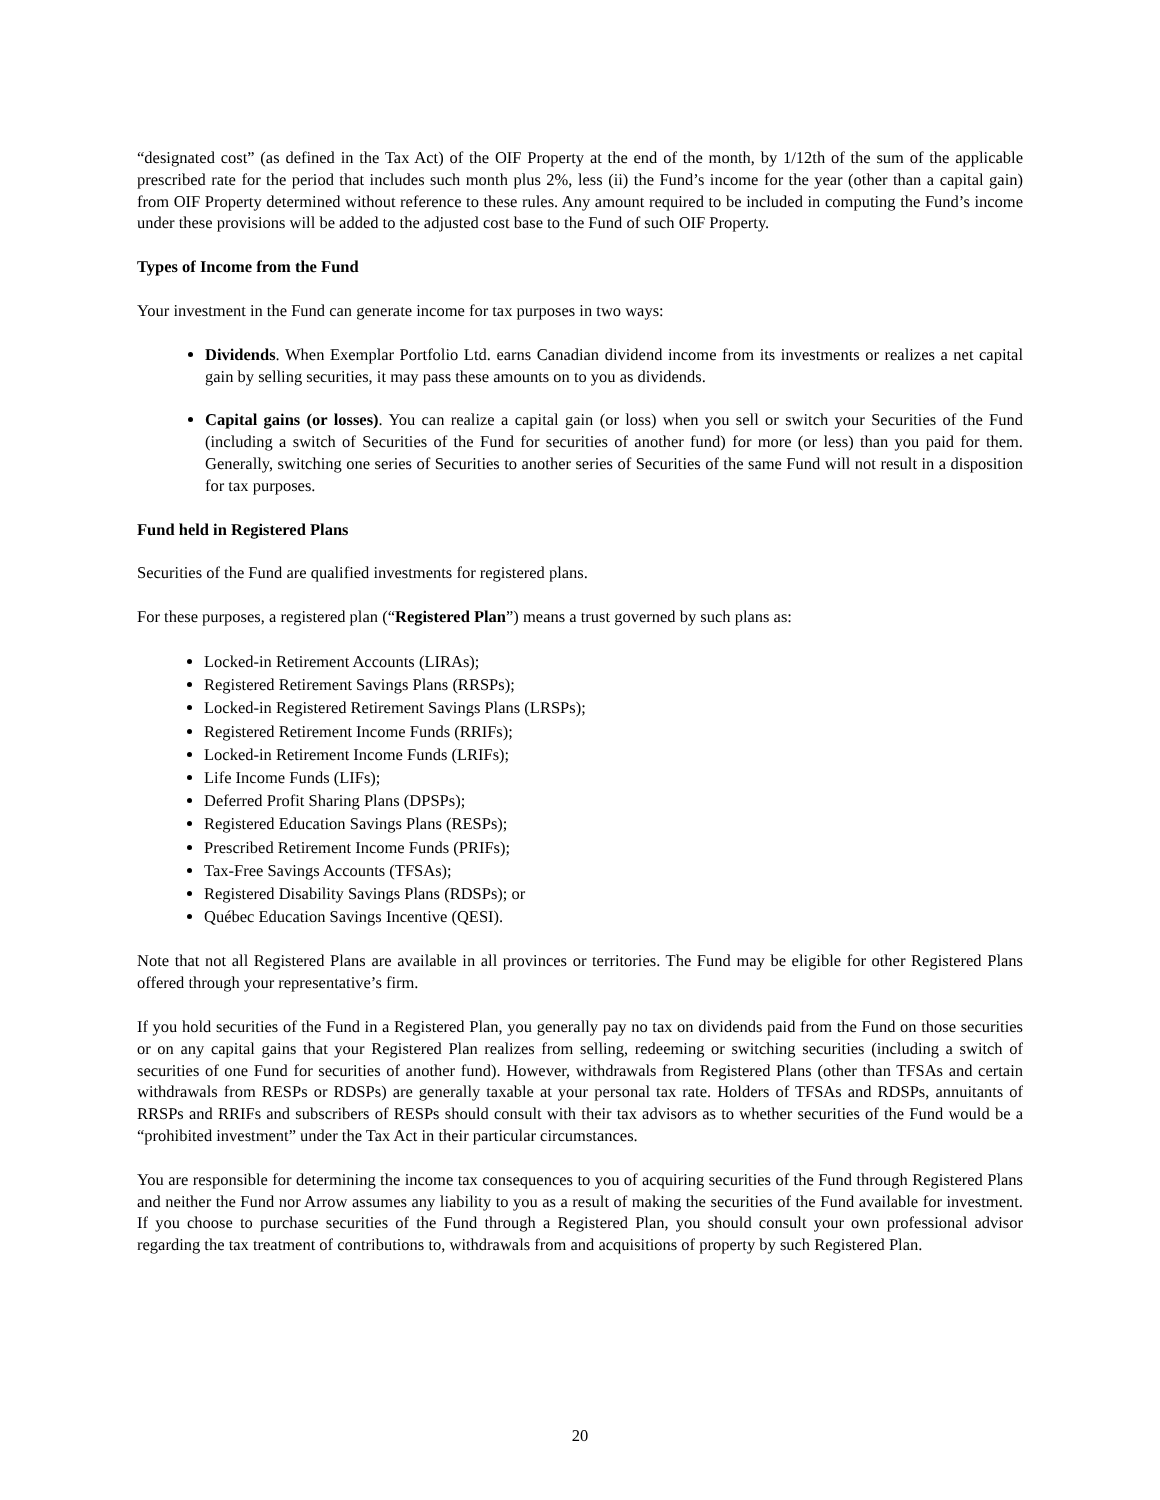“designated cost” (as defined in the Tax Act) of the OIF Property at the end of the month, by 1/12th of the sum of the applicable prescribed rate for the period that includes such month plus 2%, less (ii) the Fund’s income for the year (other than a capital gain) from OIF Property determined without reference to these rules. Any amount required to be included in computing the Fund’s income under these provisions will be added to the adjusted cost base to the Fund of such OIF Property.
Types of Income from the Fund
Your investment in the Fund can generate income for tax purposes in two ways:
Dividends. When Exemplar Portfolio Ltd. earns Canadian dividend income from its investments or realizes a net capital gain by selling securities, it may pass these amounts on to you as dividends.
Capital gains (or losses). You can realize a capital gain (or loss) when you sell or switch your Securities of the Fund (including a switch of Securities of the Fund for securities of another fund) for more (or less) than you paid for them. Generally, switching one series of Securities to another series of Securities of the same Fund will not result in a disposition for tax purposes.
Fund held in Registered Plans
Securities of the Fund are qualified investments for registered plans.
For these purposes, a registered plan (“Registered Plan”) means a trust governed by such plans as:
Locked-in Retirement Accounts (LIRAs);
Registered Retirement Savings Plans (RRSPs);
Locked-in Registered Retirement Savings Plans (LRSPs);
Registered Retirement Income Funds (RRIFs);
Locked-in Retirement Income Funds (LRIFs);
Life Income Funds (LIFs);
Deferred Profit Sharing Plans (DPSPs);
Registered Education Savings Plans (RESPs);
Prescribed Retirement Income Funds (PRIFs);
Tax-Free Savings Accounts (TFSAs);
Registered Disability Savings Plans (RDSPs); or
Québec Education Savings Incentive (QESI).
Note that not all Registered Plans are available in all provinces or territories. The Fund may be eligible for other Registered Plans offered through your representative’s firm.
If you hold securities of the Fund in a Registered Plan, you generally pay no tax on dividends paid from the Fund on those securities or on any capital gains that your Registered Plan realizes from selling, redeeming or switching securities (including a switch of securities of one Fund for securities of another fund). However, withdrawals from Registered Plans (other than TFSAs and certain withdrawals from RESPs or RDSPs) are generally taxable at your personal tax rate. Holders of TFSAs and RDSPs, annuitants of RRSPs and RRIFs and subscribers of RESPs should consult with their tax advisors as to whether securities of the Fund would be a “prohibited investment” under the Tax Act in their particular circumstances.
You are responsible for determining the income tax consequences to you of acquiring securities of the Fund through Registered Plans and neither the Fund nor Arrow assumes any liability to you as a result of making the securities of the Fund available for investment. If you choose to purchase securities of the Fund through a Registered Plan, you should consult your own professional advisor regarding the tax treatment of contributions to, withdrawals from and acquisitions of property by such Registered Plan.
20